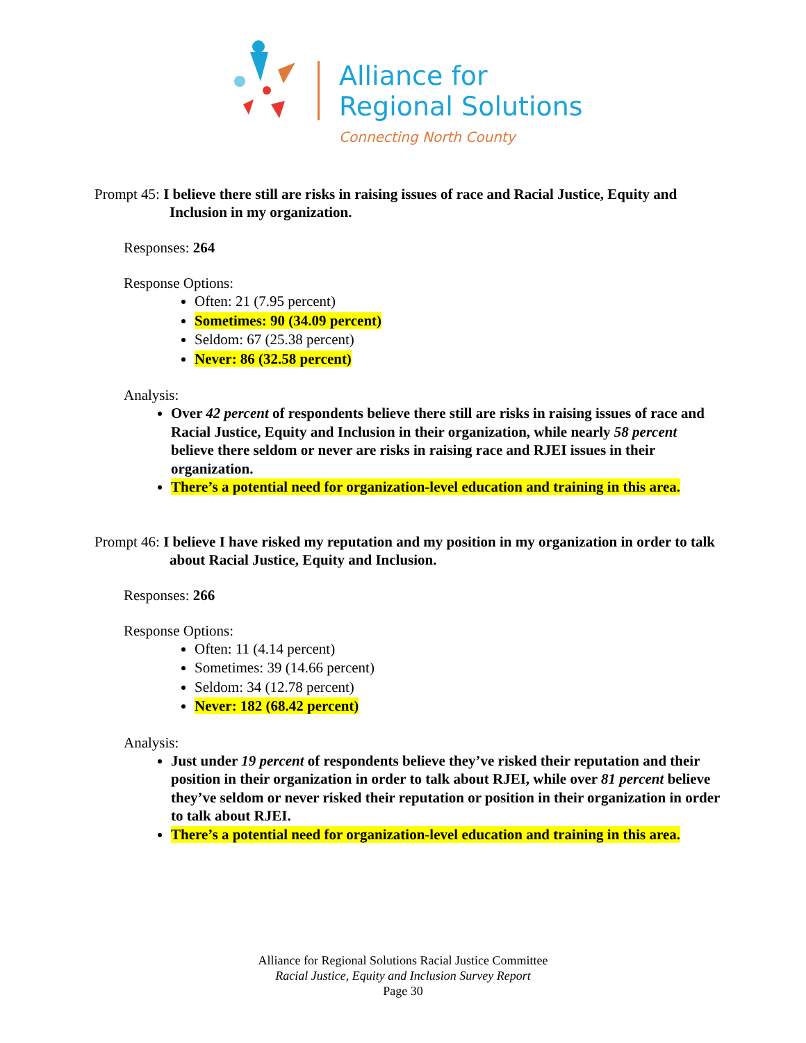Alliance for
Regional Solutions
Connecting North County
Prompt 45: I believe there still are risks in raising issues of race and Racial Justice, Equity and Inclusion in my organization.
Responses: 264
Response Options:
Often: 21 (7.95 percent)
Sometimes: 90 (34.09 percent)
Seldom: 67 (25.38 percent)
Never: 86 (32.58 percent)
Analysis:
Over 42 percent of respondents believe there still are risks in raising issues of race and Racial Justice, Equity and Inclusion in their organization, while nearly 58 percent believe there seldom or never are risks in raising race and RJEI issues in their organization.
There’s a potential need for organization-level education and training in this area.
Prompt 46: I believe I have risked my reputation and my position in my organization in order to talk about Racial Justice, Equity and Inclusion.
Responses: 266
Response Options:
Often: 11 (4.14 percent)
Sometimes: 39 (14.66 percent)
Seldom: 34 (12.78 percent)
Never: 182 (68.42 percent)
Analysis:
Just under 19 percent of respondents believe they’ve risked their reputation and their position in their organization in order to talk about RJEI, while over 81 percent believe they’ve seldom or never risked their reputation or position in their organization in order to talk about RJEI.
There’s a potential need for organization-level education and training in this area.
Alliance for Regional Solutions Racial Justice Committee
Racial Justice, Equity and Inclusion Survey Report
Page 30